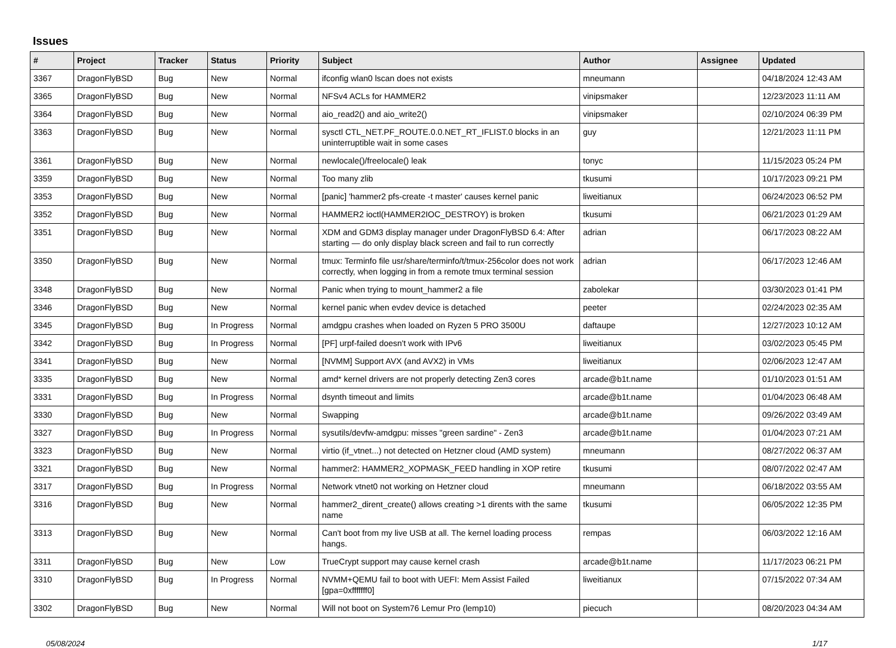Issues
| # | Project | Tracker | Status | Priority | Subject | Author | Assignee | Updated |
| --- | --- | --- | --- | --- | --- | --- | --- | --- |
| 3367 | DragonFlyBSD | Bug | New | Normal | ifconfig wlan0 lscan does not exists | mneumann | | 04/18/2024 12:43 AM |
| 3365 | DragonFlyBSD | Bug | New | Normal | NFSv4 ACLs for HAMMER2 | vinipsmaker | | 12/23/2023 11:11 AM |
| 3364 | DragonFlyBSD | Bug | New | Normal | aio_read2() and aio_write2() | vinipsmaker | | 02/10/2024 06:39 PM |
| 3363 | DragonFlyBSD | Bug | New | Normal | sysctl CTL_NET.PF_ROUTE.0.0.NET_RT_IFLIST.0 blocks in an uninterruptible wait in some cases | guy | | 12/21/2023 11:11 PM |
| 3361 | DragonFlyBSD | Bug | New | Normal | newlocale()/freelocale() leak | tonyc | | 11/15/2023 05:24 PM |
| 3359 | DragonFlyBSD | Bug | New | Normal | Too many zlib | tkusumi | | 10/17/2023 09:21 PM |
| 3353 | DragonFlyBSD | Bug | New | Normal | [panic] 'hammer2 pfs-create -t master' causes kernel panic | liweitianux | | 06/24/2023 06:52 PM |
| 3352 | DragonFlyBSD | Bug | New | Normal | HAMMER2 ioctl(HAMMER2IOC_DESTROY) is broken | tkusumi | | 06/21/2023 01:29 AM |
| 3351 | DragonFlyBSD | Bug | New | Normal | XDM and GDM3 display manager under DragonFlyBSD 6.4: After starting — do only display black screen and fail to run correctly | adrian | | 06/17/2023 08:22 AM |
| 3350 | DragonFlyBSD | Bug | New | Normal | tmux: Terminfo file usr/share/terminfo/t/tmux-256color does not work correctly, when logging in from a remote tmux terminal session | adrian | | 06/17/2023 12:46 AM |
| 3348 | DragonFlyBSD | Bug | New | Normal | Panic when trying to mount_hammer2 a file | zabolekar | | 03/30/2023 01:41 PM |
| 3346 | DragonFlyBSD | Bug | New | Normal | kernel panic when evdev device is detached | peeter | | 02/24/2023 02:35 AM |
| 3345 | DragonFlyBSD | Bug | In Progress | Normal | amdgpu crashes when loaded on Ryzen 5 PRO 3500U | daftaupe | | 12/27/2023 10:12 AM |
| 3342 | DragonFlyBSD | Bug | In Progress | Normal | [PF] urpf-failed doesn't work with IPv6 | liweitianux | | 03/02/2023 05:45 PM |
| 3341 | DragonFlyBSD | Bug | New | Normal | [NVMM] Support AVX (and AVX2) in VMs | liweitianux | | 02/06/2023 12:47 AM |
| 3335 | DragonFlyBSD | Bug | New | Normal | amd* kernel drivers are not properly detecting Zen3 cores | arcade@b1t.name | | 01/10/2023 01:51 AM |
| 3331 | DragonFlyBSD | Bug | In Progress | Normal | dsynth timeout and limits | arcade@b1t.name | | 01/04/2023 06:48 AM |
| 3330 | DragonFlyBSD | Bug | New | Normal | Swapping | arcade@b1t.name | | 09/26/2022 03:49 AM |
| 3327 | DragonFlyBSD | Bug | In Progress | Normal | sysutils/devfw-amdgpu: misses "green sardine" - Zen3 | arcade@b1t.name | | 01/04/2023 07:21 AM |
| 3323 | DragonFlyBSD | Bug | New | Normal | virtio (if_vtnet...) not detected on Hetzner cloud (AMD system) | mneumann | | 08/27/2022 06:37 AM |
| 3321 | DragonFlyBSD | Bug | New | Normal | hammer2: HAMMER2_XOPMASK_FEED handling in XOP retire | tkusumi | | 08/07/2022 02:47 AM |
| 3317 | DragonFlyBSD | Bug | In Progress | Normal | Network vtnet0 not working on Hetzner cloud | mneumann | | 06/18/2022 03:55 AM |
| 3316 | DragonFlyBSD | Bug | New | Normal | hammer2_dirent_create() allows creating >1 dirents with the same name | tkusumi | | 06/05/2022 12:35 PM |
| 3313 | DragonFlyBSD | Bug | New | Normal | Can't boot from my live USB at all. The kernel loading process hangs. | rempas | | 06/03/2022 12:16 AM |
| 3311 | DragonFlyBSD | Bug | New | Low | TrueCrypt support may cause kernel crash | arcade@b1t.name | | 11/17/2023 06:21 PM |
| 3310 | DragonFlyBSD | Bug | In Progress | Normal | NVMM+QEMU fail to boot with UEFI: Mem Assist Failed [gpa=0xfffffff0] | liweitianux | | 07/15/2022 07:34 AM |
| 3302 | DragonFlyBSD | Bug | New | Normal | Will not boot on System76 Lemur Pro (lemp10) | piecuch | | 08/20/2023 04:34 AM |
05/08/2024 1/17